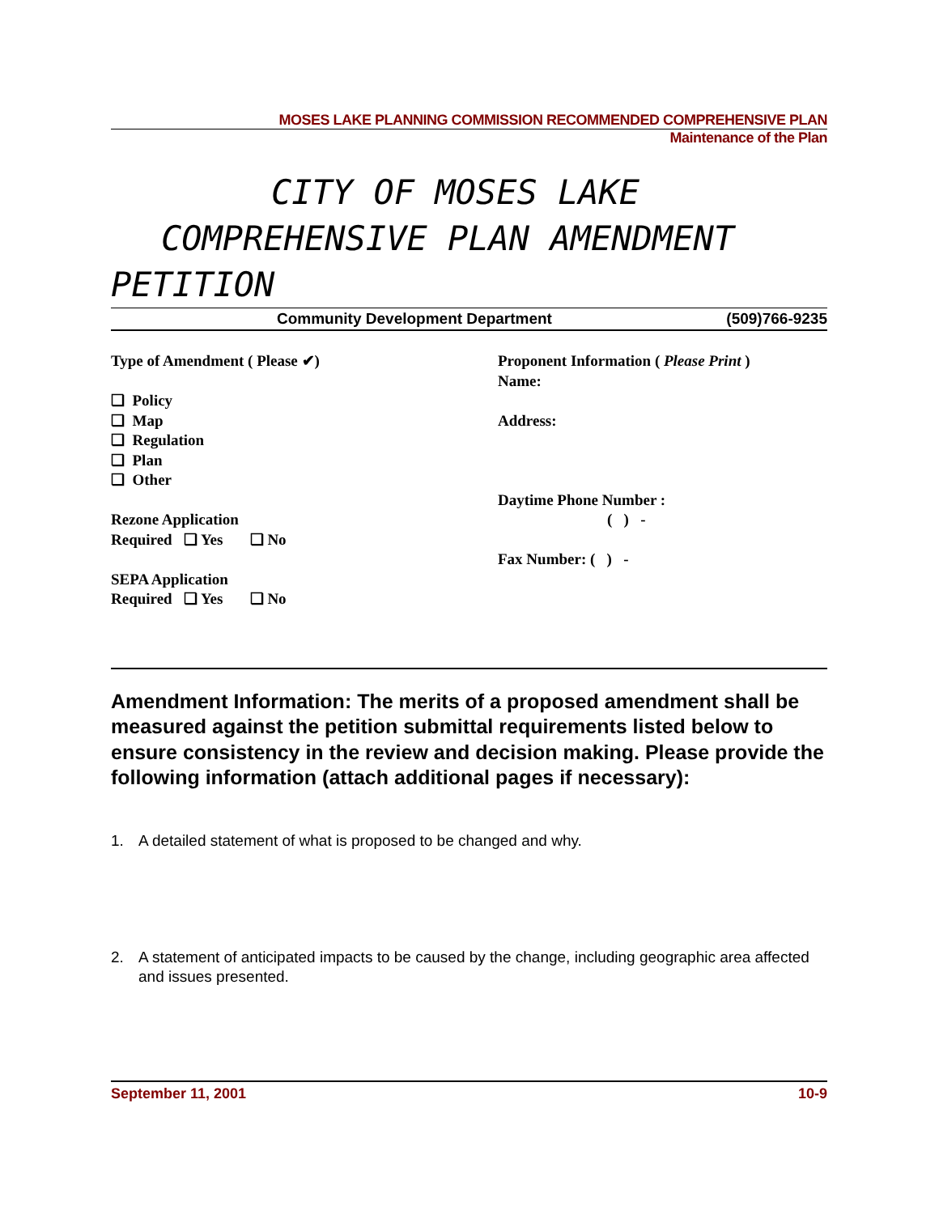MOSES LAKE PLANNING COMMISSION RECOMMENDED COMPREHENSIVE PLAN
Maintenance of the Plan
CITY OF MOSES LAKE
COMPREHENSIVE PLAN AMENDMENT
PETITION
Community Development Department (509)766-9235
Type of Amendment ( Please ✔)
❏ Policy
❏ Map
❏ Regulation
❏ Plan
❏ Other
Rezone Application
Required ❏ Yes ❏ No
SEPA Application
Required ❏ Yes ❏ No
Proponent Information ( Please Print )
Name:
Address:
Daytime Phone Number :
( ) -
Fax Number: ( ) -
Amendment Information: The merits of a proposed amendment shall be measured against the petition submittal requirements listed below to ensure consistency in the review and decision making. Please provide the following information (attach additional pages if necessary):
1. A detailed statement of what is proposed to be changed and why.
2. A statement of anticipated impacts to be caused by the change, including geographic area affected and issues presented.
September 11, 2001 10-9